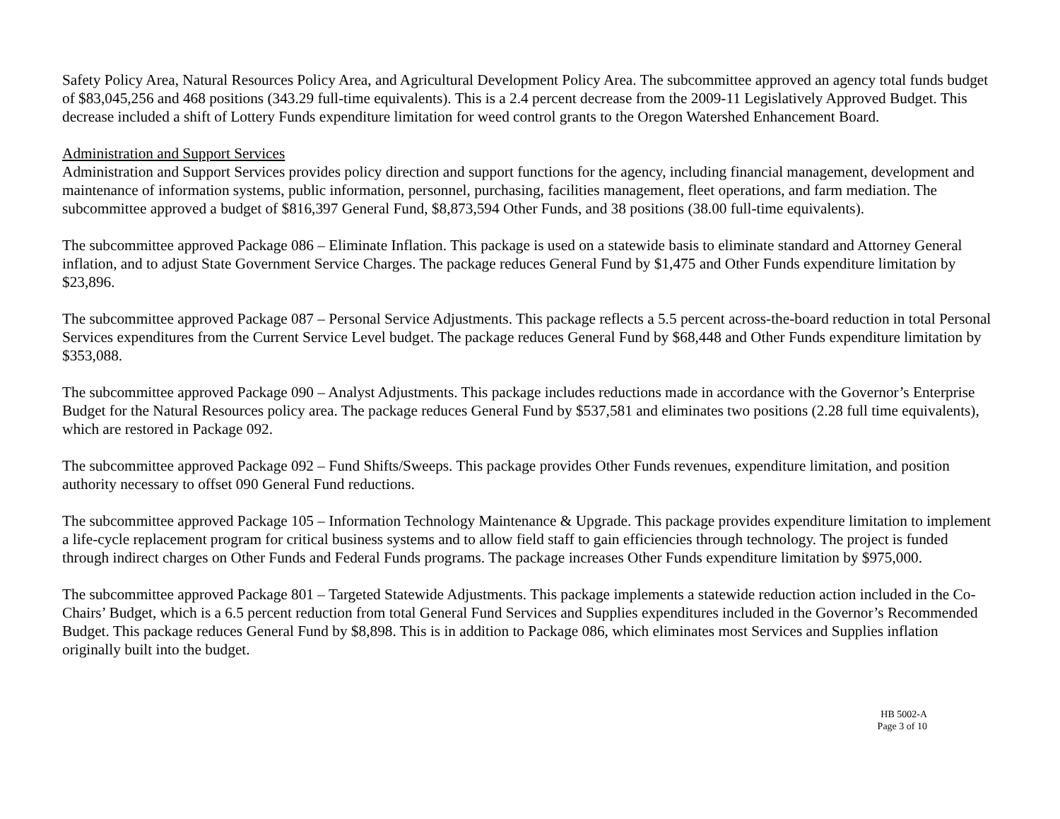Safety Policy Area, Natural Resources Policy Area, and Agricultural Development Policy Area. The subcommittee approved an agency total funds budget of $83,045,256 and 468 positions (343.29 full-time equivalents). This is a 2.4 percent decrease from the 2009-11 Legislatively Approved Budget. This decrease included a shift of Lottery Funds expenditure limitation for weed control grants to the Oregon Watershed Enhancement Board.
Administration and Support Services
Administration and Support Services provides policy direction and support functions for the agency, including financial management, development and maintenance of information systems, public information, personnel, purchasing, facilities management, fleet operations, and farm mediation. The subcommittee approved a budget of $816,397 General Fund, $8,873,594 Other Funds, and 38 positions (38.00 full-time equivalents).
The subcommittee approved Package 086 – Eliminate Inflation. This package is used on a statewide basis to eliminate standard and Attorney General inflation, and to adjust State Government Service Charges. The package reduces General Fund by $1,475 and Other Funds expenditure limitation by $23,896.
The subcommittee approved Package 087 – Personal Service Adjustments. This package reflects a 5.5 percent across-the-board reduction in total Personal Services expenditures from the Current Service Level budget. The package reduces General Fund by $68,448 and Other Funds expenditure limitation by $353,088.
The subcommittee approved Package 090 – Analyst Adjustments. This package includes reductions made in accordance with the Governor’s Enterprise Budget for the Natural Resources policy area. The package reduces General Fund by $537,581 and eliminates two positions (2.28 full time equivalents), which are restored in Package 092.
The subcommittee approved Package 092 – Fund Shifts/Sweeps. This package provides Other Funds revenues, expenditure limitation, and position authority necessary to offset 090 General Fund reductions.
The subcommittee approved Package 105 – Information Technology Maintenance & Upgrade. This package provides expenditure limitation to implement a life-cycle replacement program for critical business systems and to allow field staff to gain efficiencies through technology. The project is funded through indirect charges on Other Funds and Federal Funds programs. The package increases Other Funds expenditure limitation by $975,000.
The subcommittee approved Package 801 – Targeted Statewide Adjustments. This package implements a statewide reduction action included in the Co-Chairs’ Budget, which is a 6.5 percent reduction from total General Fund Services and Supplies expenditures included in the Governor’s Recommended Budget. This package reduces General Fund by $8,898. This is in addition to Package 086, which eliminates most Services and Supplies inflation originally built into the budget.
HB 5002-A
Page 3 of 10